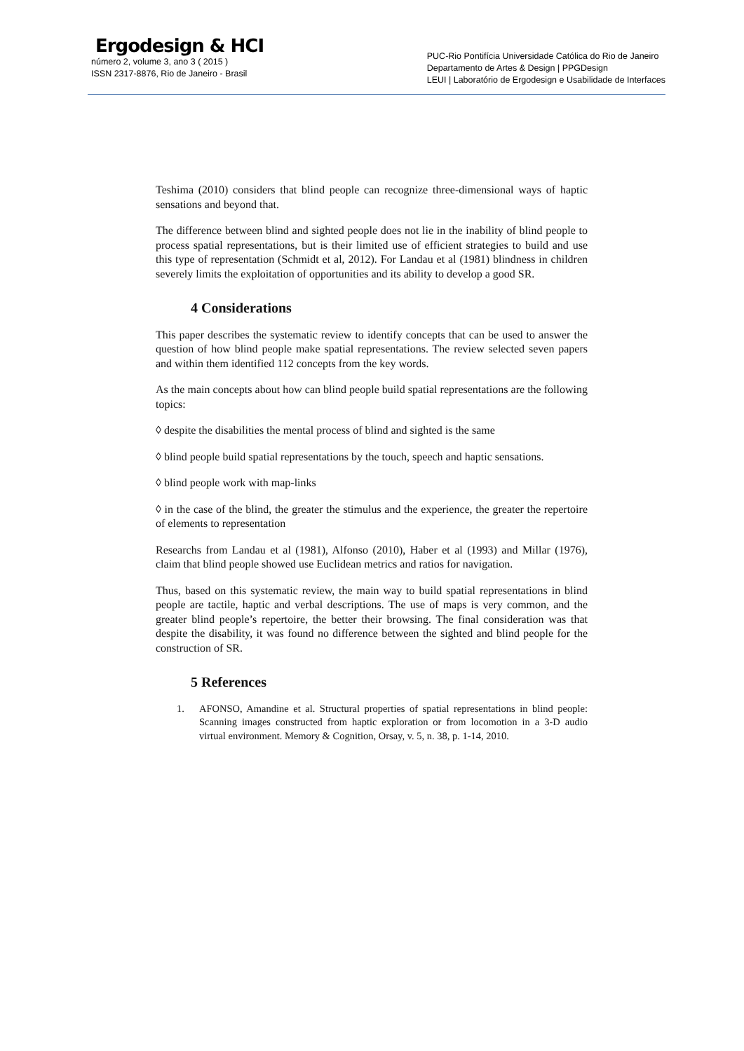Ergodesign & HCI
número 2, volume 3, ano 3 ( 2015 )
ISSN 2317-8876, Rio de Janeiro - Brasil
PUC-Rio Pontifícia Universidade Católica do Rio de Janeiro
Departamento de Artes & Design | PPGDesign
LEUI | Laboratório de Ergodesign e Usabilidade de Interfaces
Teshima (2010) considers that blind people can recognize three-dimensional ways of haptic sensations and beyond that.
The difference between blind and sighted people does not lie in the inability of blind people to process spatial representations, but is their limited use of efficient strategies to build and use this type of representation (Schmidt et al, 2012). For Landau et al (1981) blindness in children severely limits the exploitation of opportunities and its ability to develop a good SR.
4 Considerations
This paper describes the systematic review to identify concepts that can be used to answer the question of how blind people make spatial representations. The review selected seven papers and within them identified 112 concepts from the key words.
As the main concepts about how can blind people build spatial representations are the following topics:
◊ despite the disabilities the mental process of blind and sighted is the same
◊ blind people build spatial representations by the touch, speech and haptic sensations.
◊ blind people work with map-links
◊ in the case of the blind, the greater the stimulus and the experience, the greater the repertoire of elements to representation
Researchs from Landau et al (1981), Alfonso (2010), Haber et al (1993) and Millar (1976), claim that blind people showed use Euclidean metrics and ratios for navigation.
Thus, based on this systematic review, the main way to build spatial representations in blind people are tactile, haptic and verbal descriptions. The use of maps is very common, and the greater blind people’s repertoire, the better their browsing. The final consideration was that despite the disability, it was found no difference between the sighted and blind people for the construction of SR.
5 References
1. AFONSO, Amandine et al. Structural properties of spatial representations in blind people: Scanning images constructed from haptic exploration or from locomotion in a 3-D audio virtual environment. Memory & Cognition, Orsay, v. 5, n. 38, p. 1-14, 2010.